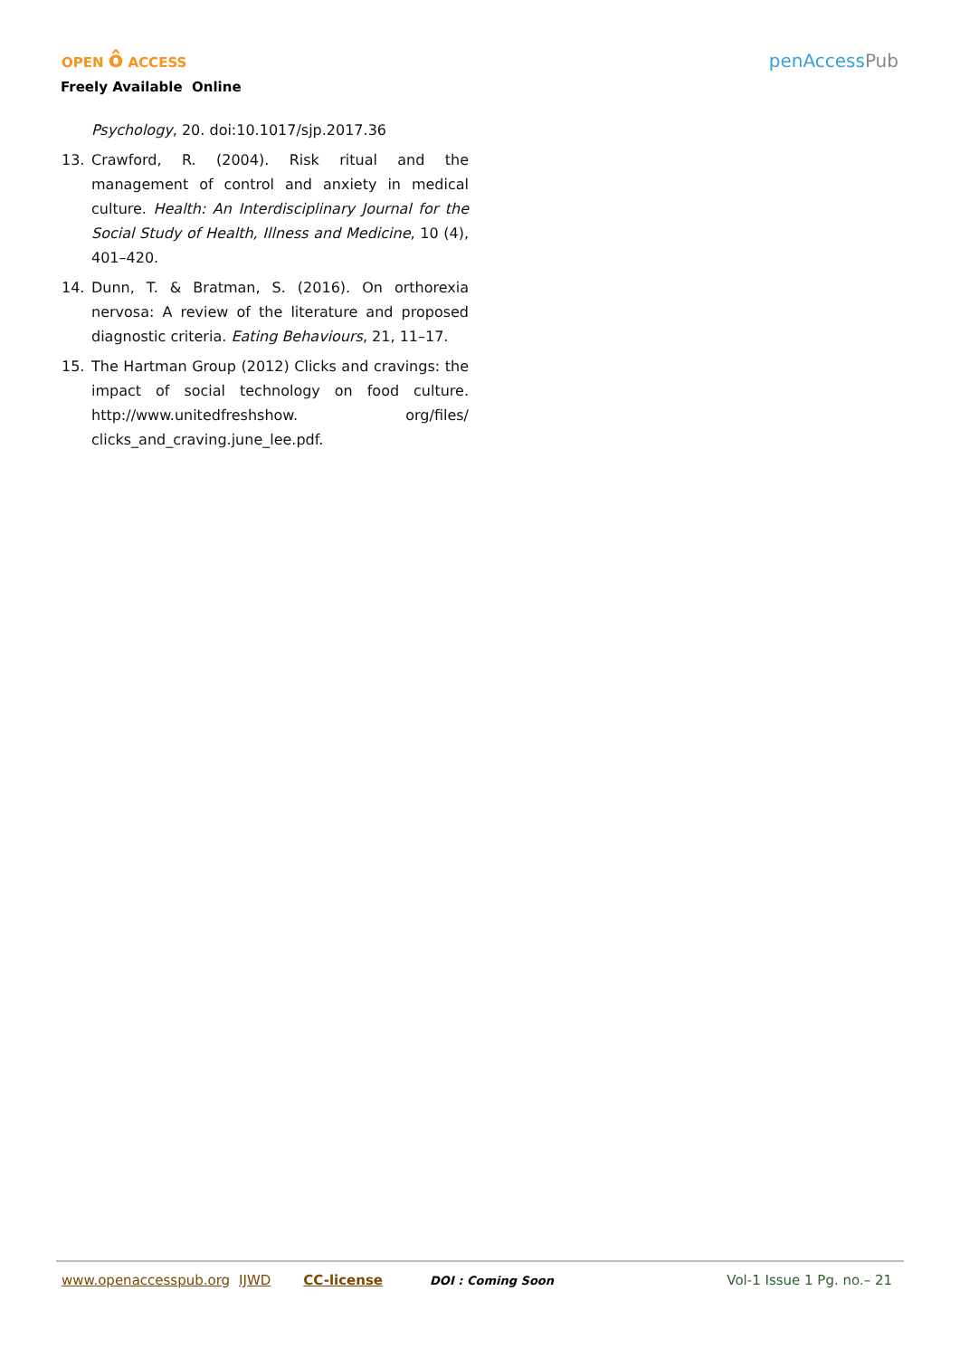OPEN ô ACCESS
Freely Available Online
penAccessPub
Psychology, 20. doi:10.1017/sjp.2017.36
13. Crawford, R. (2004). Risk ritual and the management of control and anxiety in medical culture. Health: An Interdisciplinary Journal for the Social Study of Health, Illness and Medicine, 10 (4), 401–420.
14. Dunn, T. & Bratman, S. (2016). On orthorexia nervosa: A review of the literature and proposed diagnostic criteria. Eating Behaviours, 21, 11–17.
15. The Hartman Group (2012) Clicks and cravings: the impact of social technology on food culture. http://www.unitedfreshshow. org/files/ clicks_and_craving.june_lee.pdf.
www.openaccesspub.org IJWD CC-license DOI : Coming Soon Vol-1 Issue 1 Pg. no.– 21